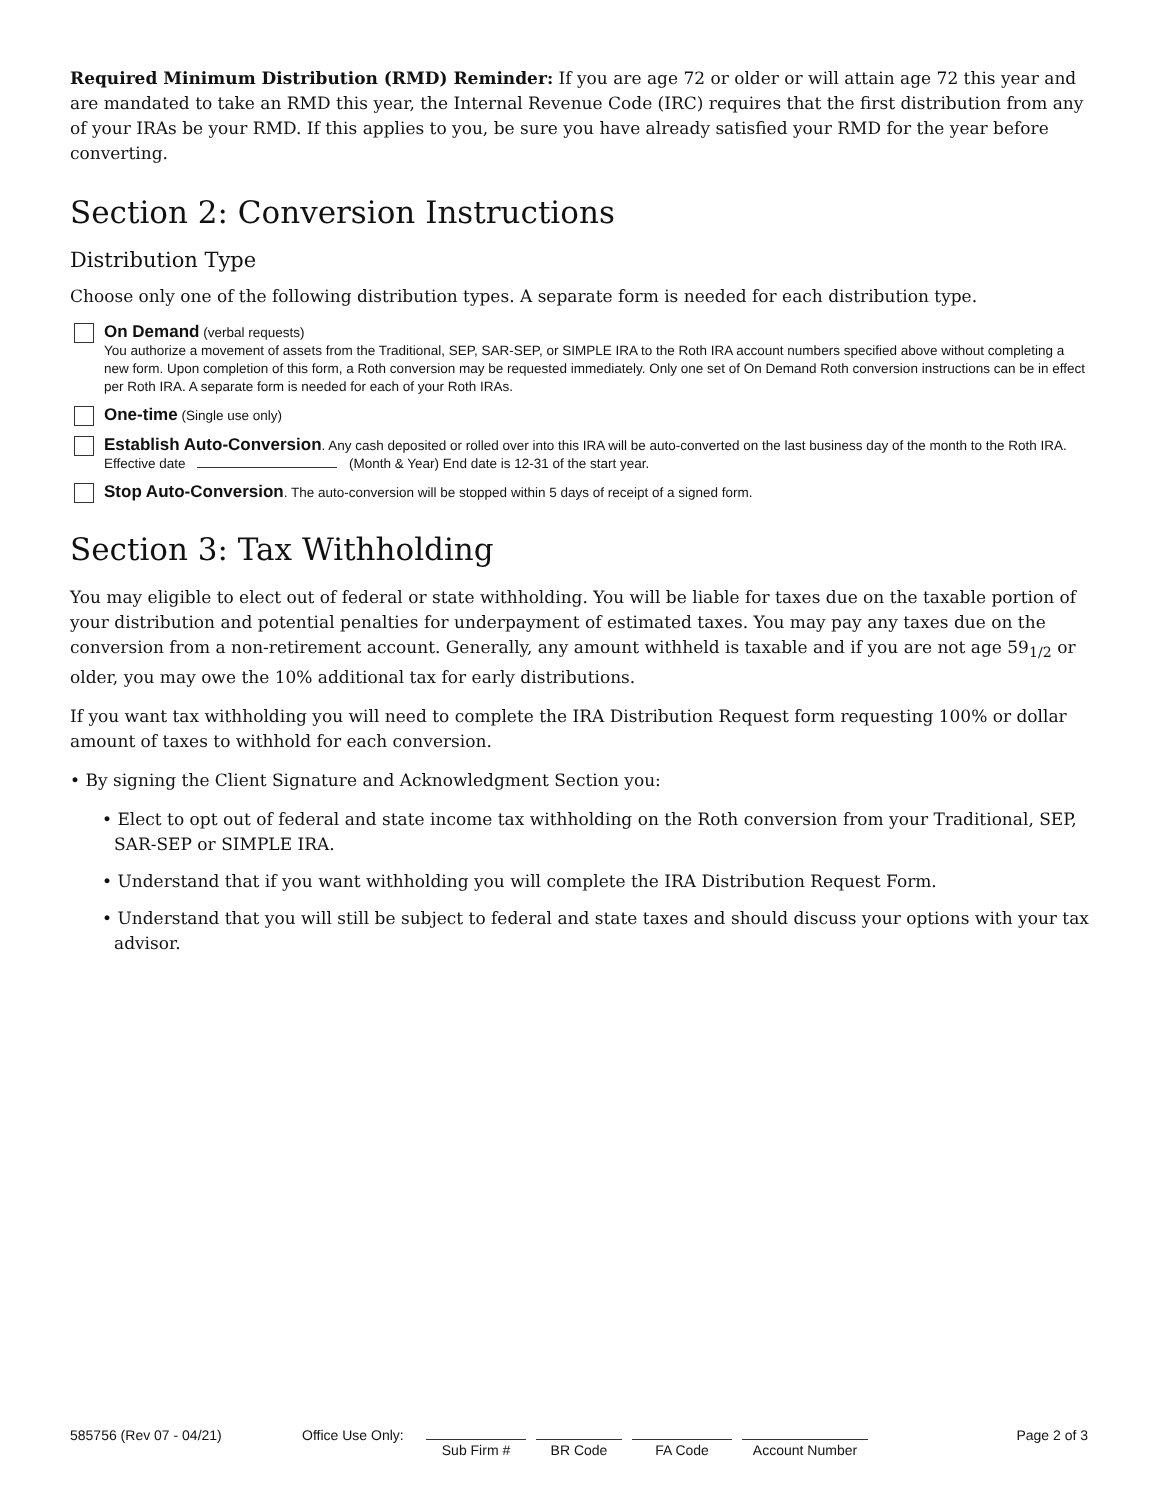Required Minimum Distribution (RMD) Reminder: If you are age 72 or older or will attain age 72 this year and are mandated to take an RMD this year, the Internal Revenue Code (IRC) requires that the first distribution from any of your IRAs be your RMD. If this applies to you, be sure you have already satisfied your RMD for the year before converting.
Section 2: Conversion Instructions
Distribution Type
Choose only one of the following distribution types. A separate form is needed for each distribution type.
On Demand (verbal requests)
You authorize a movement of assets from the Traditional, SEP, SAR-SEP, or SIMPLE IRA to the Roth IRA account numbers specified above without completing a new form. Upon completion of this form, a Roth conversion may be requested immediately. Only one set of On Demand Roth conversion instructions can be in effect per Roth IRA. A separate form is needed for each of your Roth IRAs.
One-time (Single use only)
Establish Auto-Conversion. Any cash deposited or rolled over into this IRA will be auto-converted on the last business day of the month to the Roth IRA. Effective date (Month & Year) End date is 12-31 of the start year.
Stop Auto-Conversion. The auto-conversion will be stopped within 5 days of receipt of a signed form.
Section 3: Tax Withholding
You may eligible to elect out of federal or state withholding. You will be liable for taxes due on the taxable portion of your distribution and potential penalties for underpayment of estimated taxes. You may pay any taxes due on the conversion from a non-retirement account. Generally, any amount withheld is taxable and if you are not age 59<sub>1/2</sub> or older, you may owe the 10% additional tax for early distributions.
If you want tax withholding you will need to complete the IRA Distribution Request form requesting 100% or dollar amount of taxes to withhold for each conversion.
• By signing the Client Signature and Acknowledgment Section you:
• Elect to opt out of federal and state income tax withholding on the Roth conversion from your Traditional, SEP, SAR-SEP or SIMPLE IRA.
• Understand that if you want withholding you will complete the IRA Distribution Request Form.
• Understand that you will still be subject to federal and state taxes and should discuss your options with your tax advisor.
585756 (Rev 07 - 04/21) Office Use Only:
Sub Firm # BR Code FA Code Account Number
Page 2 of 3